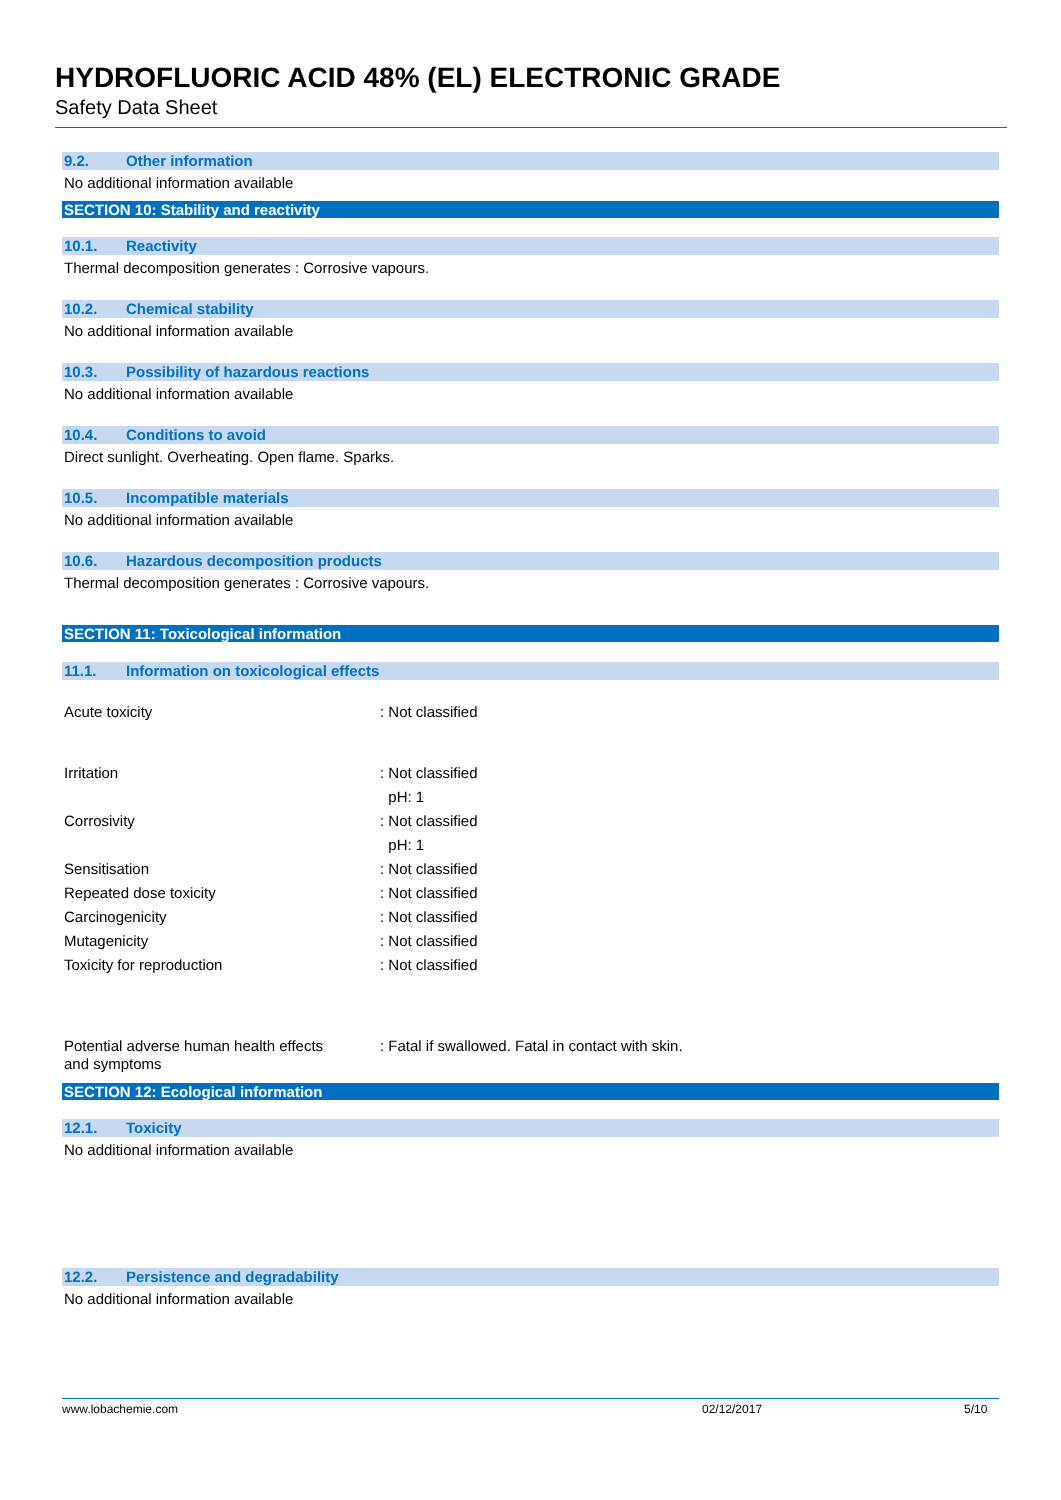HYDROFLUORIC ACID 48% (EL) ELECTRONIC GRADE
Safety Data Sheet
9.2. Other information
No additional information available
SECTION 10: Stability and reactivity
10.1. Reactivity
Thermal decomposition generates : Corrosive vapours.
10.2. Chemical stability
No additional information available
10.3. Possibility of hazardous reactions
No additional information available
10.4. Conditions to avoid
Direct sunlight. Overheating. Open flame. Sparks.
10.5. Incompatible materials
No additional information available
10.6. Hazardous decomposition products
Thermal decomposition generates : Corrosive vapours.
SECTION 11: Toxicological information
11.1. Information on toxicological effects
Acute toxicity : Not classified
Irritation : Not classified
pH: 1
Corrosivity : Not classified
pH: 1
Sensitisation : Not classified
Repeated dose toxicity : Not classified
Carcinogenicity : Not classified
Mutagenicity : Not classified
Toxicity for reproduction : Not classified
Potential adverse human health effects
and symptoms
: Fatal if swallowed. Fatal in contact with skin.
SECTION 12: Ecological information
12.1. Toxicity
No additional information available
12.2. Persistence and degradability
No additional information available
www.lobachemie.com 02/12/2017 5/10